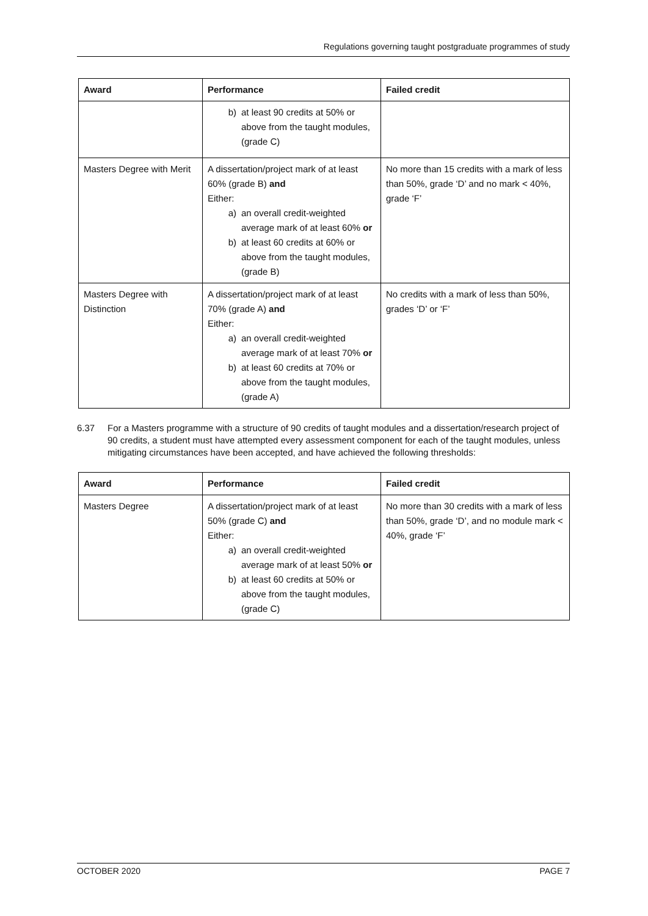Regulations governing taught postgraduate programmes of study
| Award | Performance | Failed credit |
| --- | --- | --- |
| | b) at least 90 credits at 50% or above from the taught modules, (grade C) | |
| Masters Degree with Merit | A dissertation/project mark of at least 60% (grade B) and Either: a) an overall credit-weighted average mark of at least 60% or b) at least 60 credits at 60% or above from the taught modules, (grade B) | No more than 15 credits with a mark of less than 50%, grade ‘D’ and no mark < 40%, grade ‘F’ |
| Masters Degree with Distinction | A dissertation/project mark of at least 70% (grade A) and Either: a) an overall credit-weighted average mark of at least 70% or b) at least 60 credits at 70% or above from the taught modules, (grade A) | No credits with a mark of less than 50%, grades ‘D’ or ‘F’ |
6.37 For a Masters programme with a structure of 90 credits of taught modules and a dissertation/research project of 90 credits, a student must have attempted every assessment component for each of the taught modules, unless mitigating circumstances have been accepted, and have achieved the following thresholds:
| Award | Performance | Failed credit |
| --- | --- | --- |
| Masters Degree | A dissertation/project mark of at least 50% (grade C) and Either: a) an overall credit-weighted average mark of at least 50% or b) at least 60 credits at 50% or above from the taught modules, (grade C) | No more than 30 credits with a mark of less than 50%, grade ‘D’, and no module mark < 40%, grade ‘F’ |
OCTOBER 2020 PAGE 7